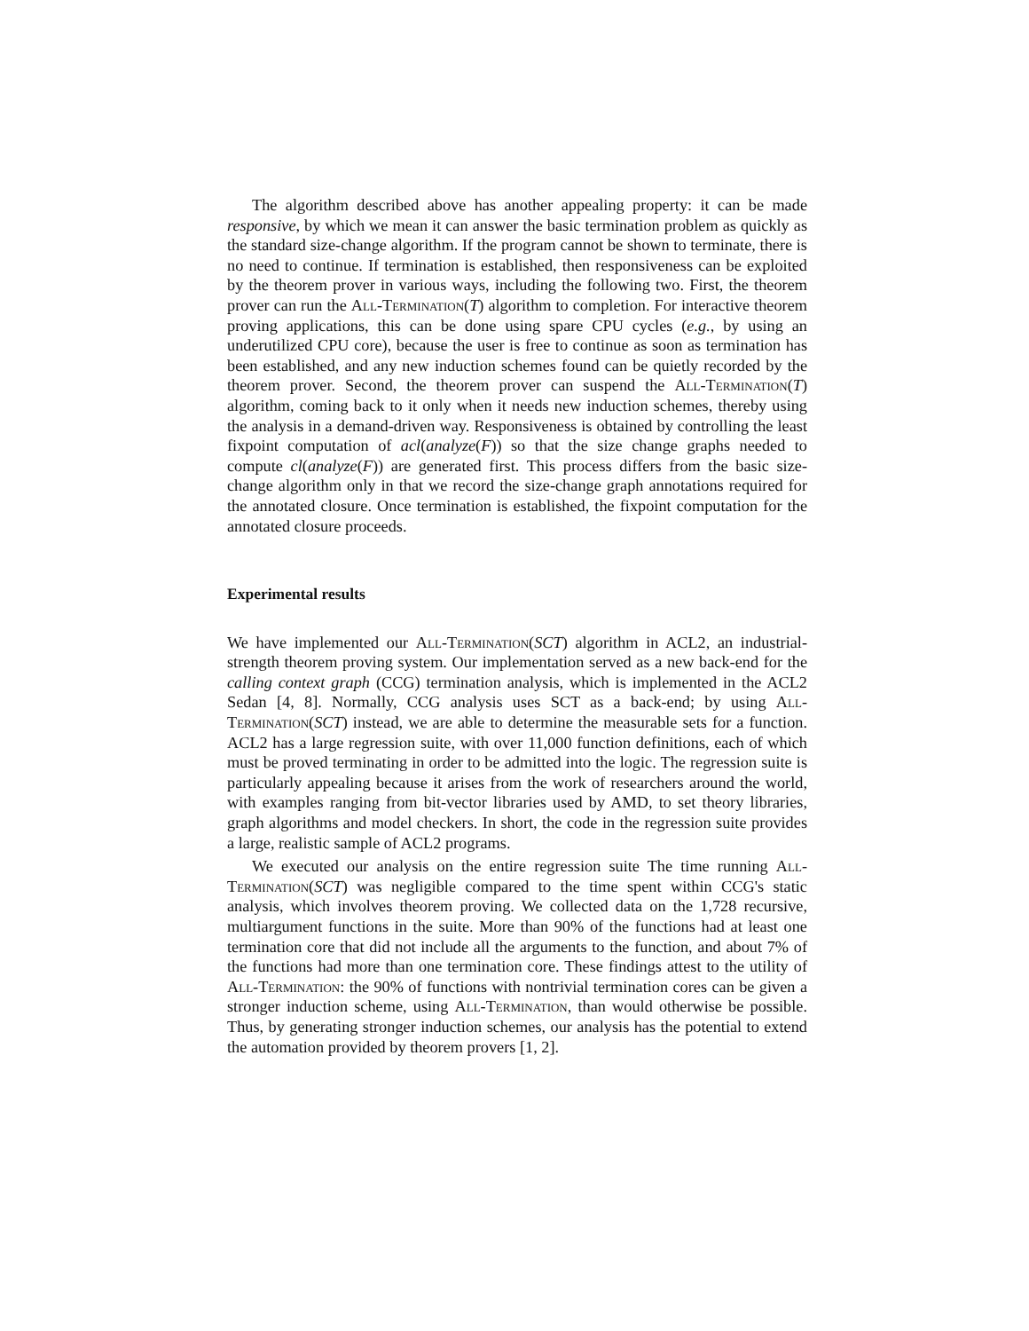The algorithm described above has another appealing property: it can be made responsive, by which we mean it can answer the basic termination problem as quickly as the standard size-change algorithm. If the program cannot be shown to terminate, there is no need to continue. If termination is established, then responsiveness can be exploited by the theorem prover in various ways, including the following two. First, the theorem prover can run the All-Termination(T) algorithm to completion. For interactive theorem proving applications, this can be done using spare CPU cycles (e.g., by using an underutilized CPU core), because the user is free to continue as soon as termination has been established, and any new induction schemes found can be quietly recorded by the theorem prover. Second, the theorem prover can suspend the All-Termination(T) algorithm, coming back to it only when it needs new induction schemes, thereby using the analysis in a demand-driven way. Responsiveness is obtained by controlling the least fixpoint computation of acl(analyze(F)) so that the size change graphs needed to compute cl(analyze(F)) are generated first. This process differs from the basic size-change algorithm only in that we record the size-change graph annotations required for the annotated closure. Once termination is established, the fixpoint computation for the annotated closure proceeds.
Experimental results
We have implemented our All-Termination(SCT) algorithm in ACL2, an industrial-strength theorem proving system. Our implementation served as a new back-end for the calling context graph (CCG) termination analysis, which is implemented in the ACL2 Sedan [4, 8]. Normally, CCG analysis uses SCT as a back-end; by using All-Termination(SCT) instead, we are able to determine the measurable sets for a function. ACL2 has a large regression suite, with over 11,000 function definitions, each of which must be proved terminating in order to be admitted into the logic. The regression suite is particularly appealing because it arises from the work of researchers around the world, with examples ranging from bit-vector libraries used by AMD, to set theory libraries, graph algorithms and model checkers. In short, the code in the regression suite provides a large, realistic sample of ACL2 programs.
We executed our analysis on the entire regression suite The time running All-Termination(SCT) was negligible compared to the time spent within CCG's static analysis, which involves theorem proving. We collected data on the 1,728 recursive, multiargument functions in the suite. More than 90% of the functions had at least one termination core that did not include all the arguments to the function, and about 7% of the functions had more than one termination core. These findings attest to the utility of All-Termination: the 90% of functions with nontrivial termination cores can be given a stronger induction scheme, using All-Termination, than would otherwise be possible. Thus, by generating stronger induction schemes, our analysis has the potential to extend the automation provided by theorem provers [1, 2].